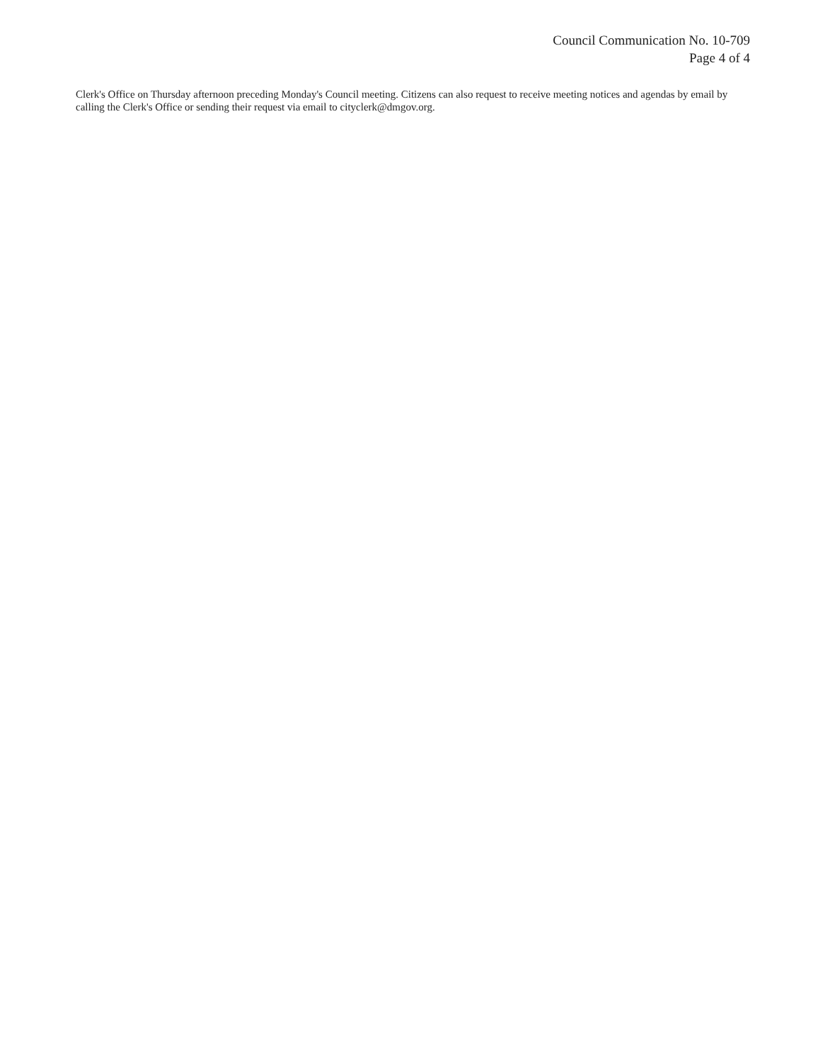Council Communication No. 10-709
Page 4 of 4
Clerk's Office on Thursday afternoon preceding Monday's Council meeting. Citizens can also request to receive meeting notices and agendas by email by calling the Clerk's Office or sending their request via email to cityclerk@dmgov.org.